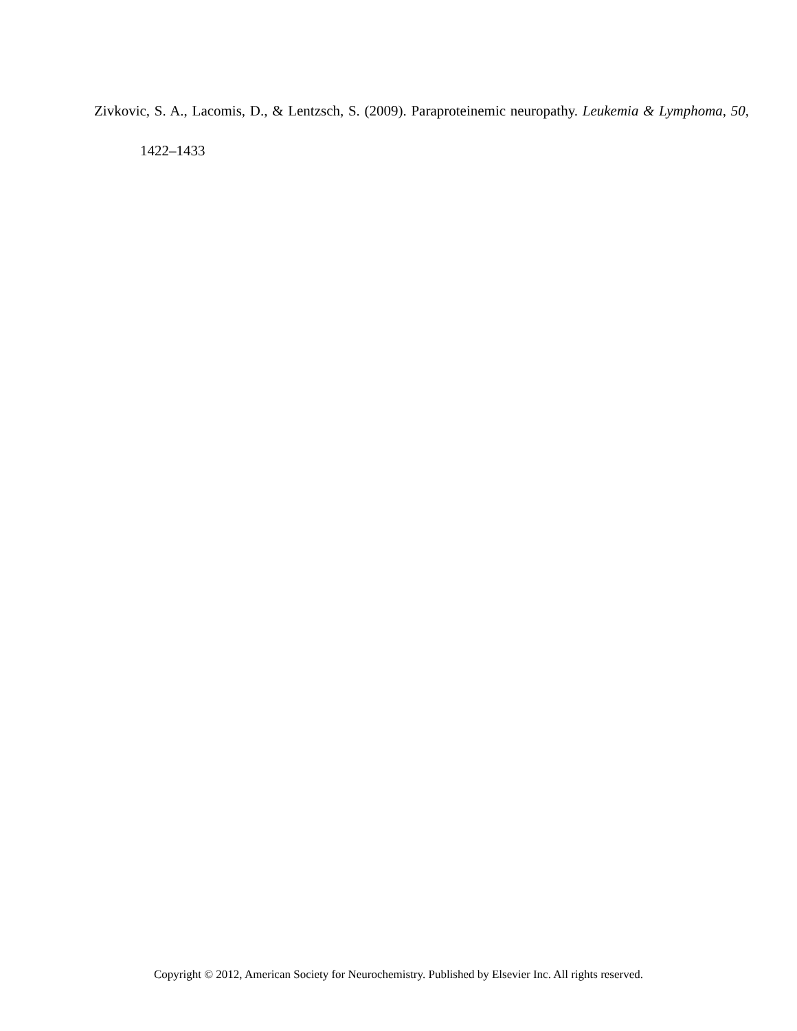Zivkovic, S. A., Lacomis, D., & Lentzsch, S. (2009). Paraproteinemic neuropathy. Leukemia & Lymphoma, 50, 1422–1433
Copyright © 2012, American Society for Neurochemistry. Published by Elsevier Inc. All rights reserved.